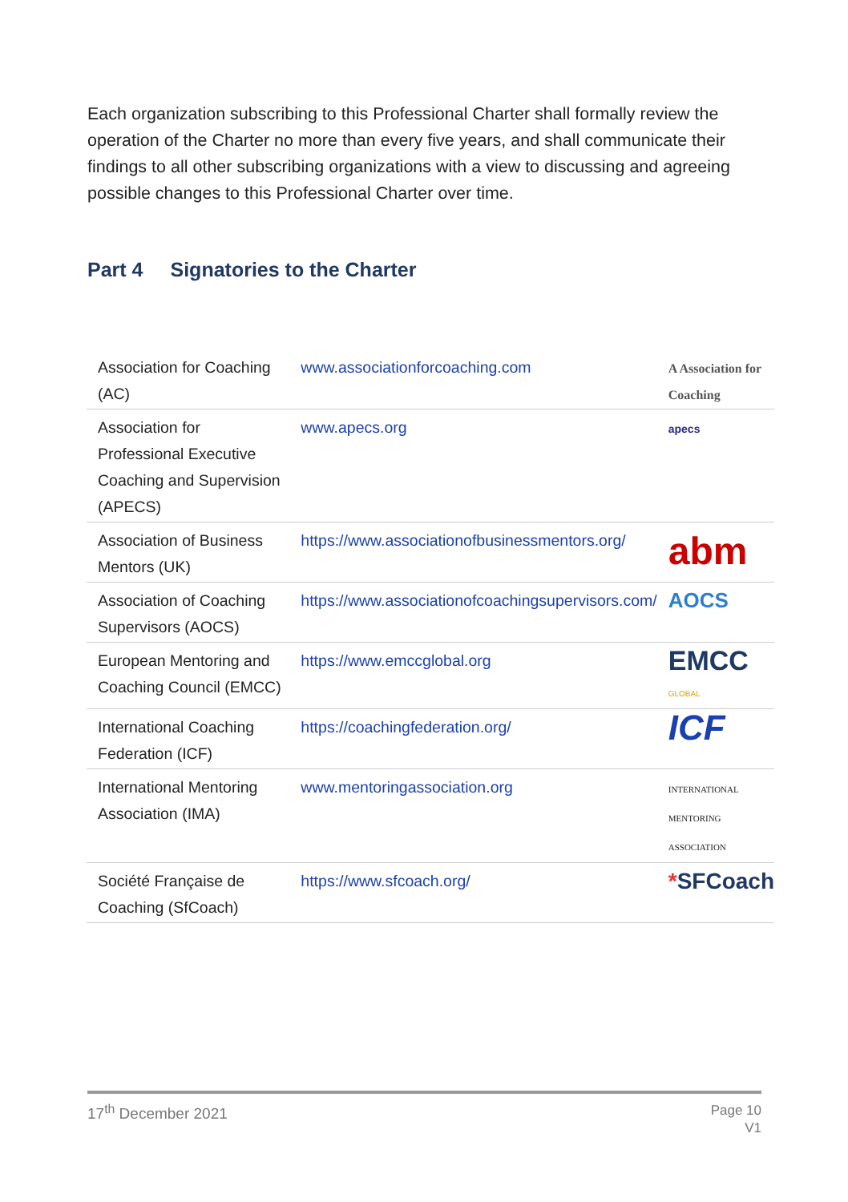Each organization subscribing to this Professional Charter shall formally review the operation of the Charter no more than every five years, and shall communicate their findings to all other subscribing organizations with a view to discussing and agreeing possible changes to this Professional Charter over time.
Part 4 Signatories to the Charter
| Association for Coaching (AC) | www.associationforcoaching.com | A Association for Coaching |
| Association for Professional Executive Coaching and Supervision (APECS) | www.apecs.org | apecs |
| Association of Business Mentors (UK) | https://www.associationofbusinessmentors.org/ | abm |
| Association of Coaching Supervisors (AOCS) | https://www.associationofcoachingsupervisors.com/ | AOCS |
| European Mentoring and Coaching Council (EMCC) | https://www.emccglobal.org | EMCC GLOBAL |
| International Coaching Federation (ICF) | https://coachingfederation.org/ | ICF |
| International Mentoring Association (IMA) | www.mentoringassociation.org | INTERNATIONAL MENTORING ASSOCIATION |
| Société Française de Coaching (SfCoach) | https://www.sfcoach.org/ | * SFCoach |
17<sup>th</sup> December 2021
Page 10
V1